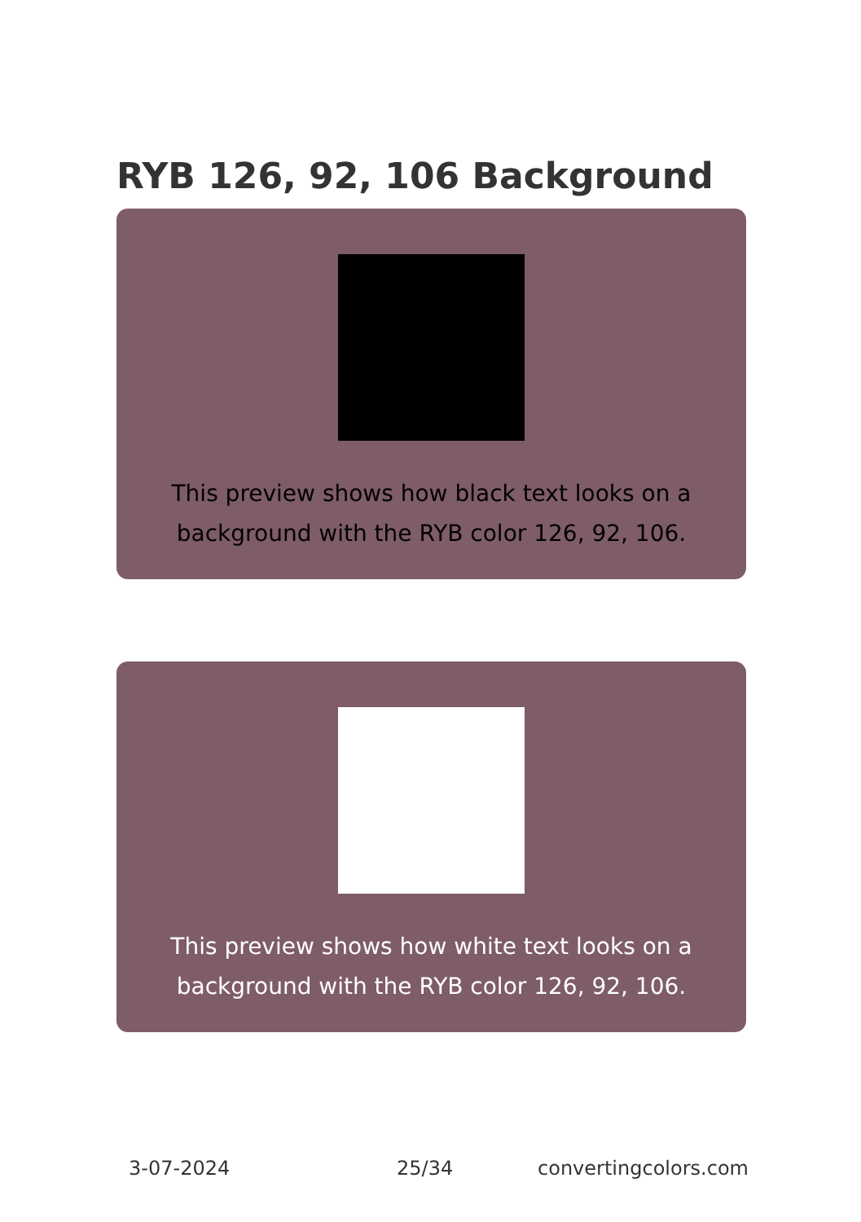RYB 126, 92, 106 Background
This preview shows how black text looks on a background with the RYB color 126, 92, 106.
This preview shows how white text looks on a background with the RYB color 126, 92, 106.
3-07-2024 25/34 convertingcolors.com